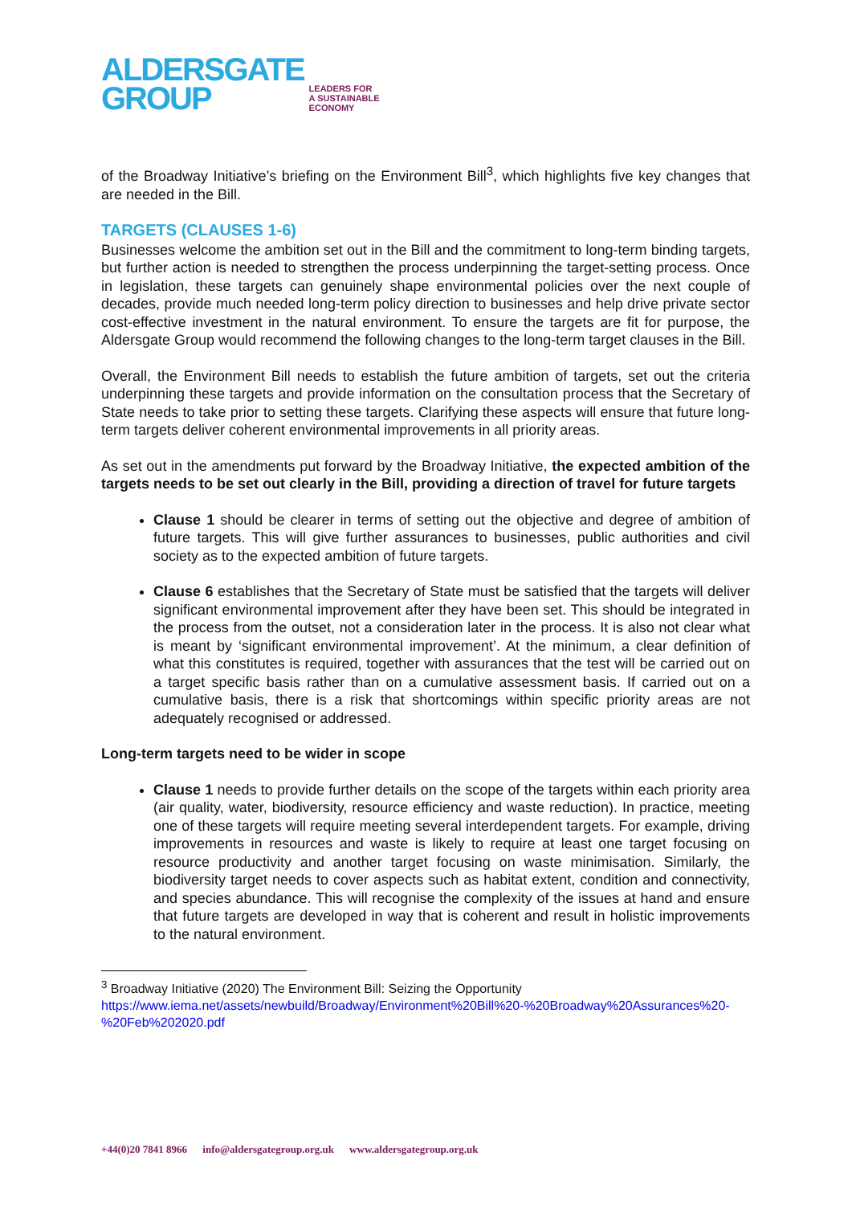ALDERSGATE
GROUP
LEADERS FOR
A SUSTAINABLE
ECONOMY
of the Broadway Initiative’s briefing on the Environment Bill<sup>3</sup>, which highlights five key changes that are needed in the Bill.
TARGETS (CLAUSES 1-6)
Businesses welcome the ambition set out in the Bill and the commitment to long-term binding targets, but further action is needed to strengthen the process underpinning the target-setting process. Once in legislation, these targets can genuinely shape environmental policies over the next couple of decades, provide much needed long-term policy direction to businesses and help drive private sector cost-effective investment in the natural environment. To ensure the targets are fit for purpose, the Aldersgate Group would recommend the following changes to the long-term target clauses in the Bill.
Overall, the Environment Bill needs to establish the future ambition of targets, set out the criteria underpinning these targets and provide information on the consultation process that the Secretary of State needs to take prior to setting these targets. Clarifying these aspects will ensure that future long-term targets deliver coherent environmental improvements in all priority areas.
As set out in the amendments put forward by the Broadway Initiative, the expected ambition of the targets needs to be set out clearly in the Bill, providing a direction of travel for future targets
Clause 1 should be clearer in terms of setting out the objective and degree of ambition of future targets. This will give further assurances to businesses, public authorities and civil society as to the expected ambition of future targets.
Clause 6 establishes that the Secretary of State must be satisfied that the targets will deliver significant environmental improvement after they have been set. This should be integrated in the process from the outset, not a consideration later in the process. It is also not clear what is meant by ‘significant environmental improvement’. At the minimum, a clear definition of what this constitutes is required, together with assurances that the test will be carried out on a target specific basis rather than on a cumulative assessment basis. If carried out on a cumulative basis, there is a risk that shortcomings within specific priority areas are not adequately recognised or addressed.
Long-term targets need to be wider in scope
Clause 1 needs to provide further details on the scope of the targets within each priority area (air quality, water, biodiversity, resource efficiency and waste reduction). In practice, meeting one of these targets will require meeting several interdependent targets. For example, driving improvements in resources and waste is likely to require at least one target focusing on resource productivity and another target focusing on waste minimisation. Similarly, the biodiversity target needs to cover aspects such as habitat extent, condition and connectivity, and species abundance. This will recognise the complexity of the issues at hand and ensure that future targets are developed in way that is coherent and result in holistic improvements to the natural environment.
<sup>3</sup> Broadway Initiative (2020) The Environment Bill: Seizing the Opportunity
https://www.iema.net/assets/newbuild/Broadway/Environment%20Bill%20-%20Broadway%20Assurances%20-%20Feb%202020.pdf
+44(0)20 7841 8966 info@aldersgategroup.org.uk www.aldersgategroup.org.uk